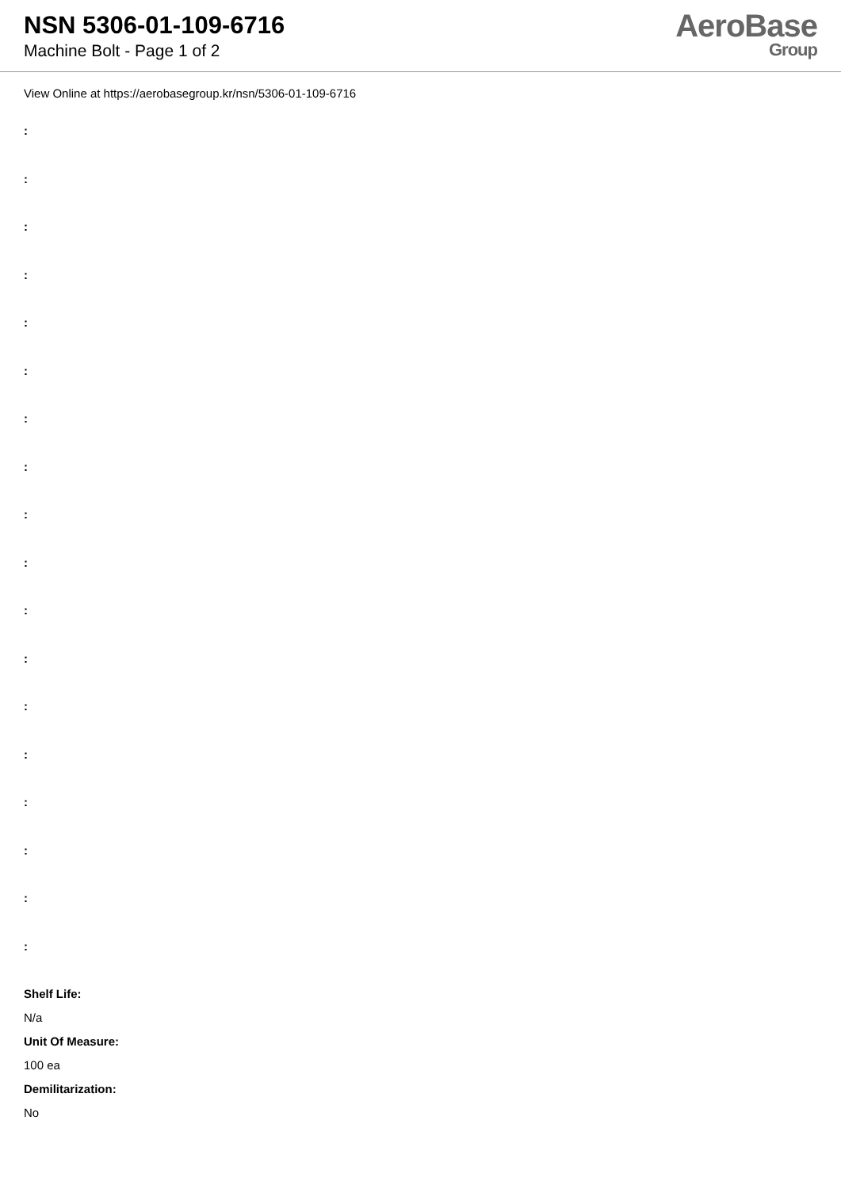NSN 5306-01-109-6716
Machine Bolt - Page 1 of 2
AeroBase
Group
View Online at https://aerobasegroup.kr/nsn/5306-01-109-6716
:
:
:
:
:
:
:
:
:
:
:
:
:
:
:
:
:
:
Shelf Life:
N/a
Unit Of Measure:
100 ea
Demilitarization:
No